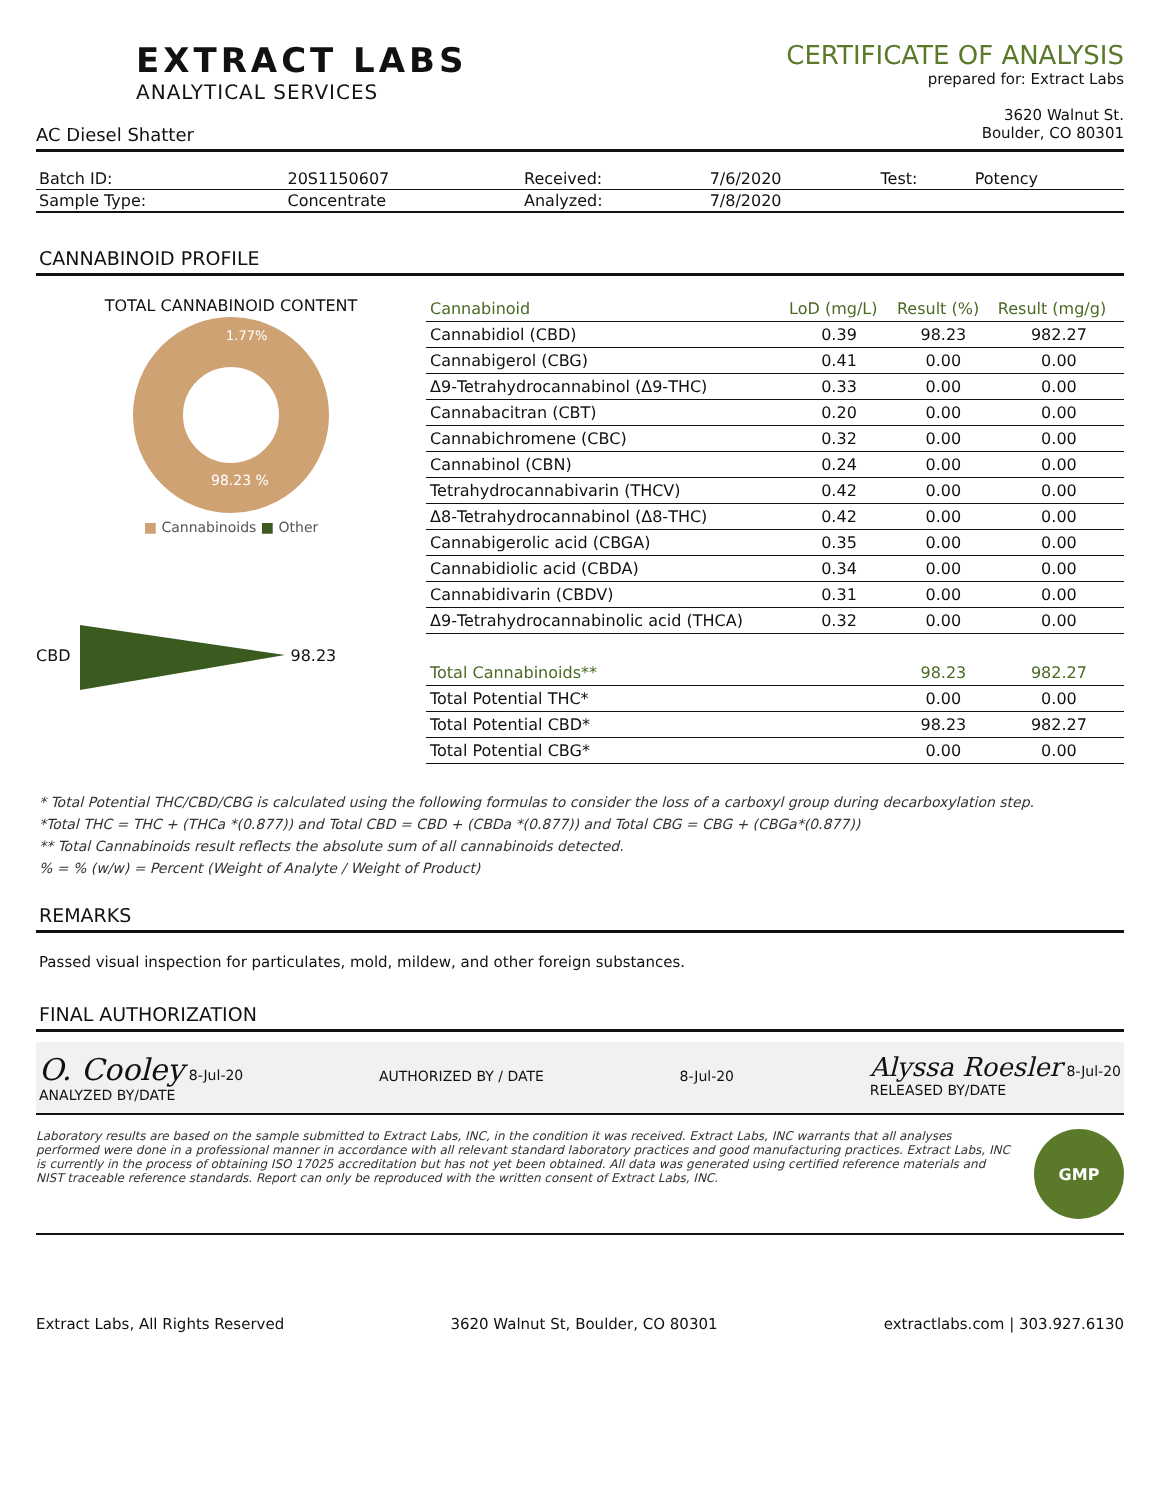EXTRACT LABS
ANALYTICAL SERVICES
AC Diesel Shatter
CERTIFICATE OF ANALYSIS
prepared for: Extract Labs
3620 Walnut St.
Boulder, CO 80301
| Batch ID: | 20S1150607 | Received: | 7/6/2020 | Test: | Potency |
| Sample Type: | Concentrate | Analyzed: | 7/8/2020 | | |
CANNABINOID PROFILE
TOTAL CANNABINOID CONTENT
1.77%
98.23 %
■ Cannabinoids ■ Other
CBD 98.23
| Cannabinoid | LoD (mg/L) | Result (%) | Result (mg/g) |
| --- | --- | --- | --- |
| Cannabidiol (CBD) | 0.39 | 98.23 | 982.27 |
| Cannabigerol (CBG) | 0.41 | 0.00 | 0.00 |
| Δ9-Tetrahydrocannabinol (Δ9-THC) | 0.33 | 0.00 | 0.00 |
| Cannabacitran (CBT) | 0.20 | 0.00 | 0.00 |
| Cannabichromene (CBC) | 0.32 | 0.00 | 0.00 |
| Cannabinol (CBN) | 0.24 | 0.00 | 0.00 |
| Tetrahydrocannabivarin (THCV) | 0.42 | 0.00 | 0.00 |
| Δ8-Tetrahydrocannabinol (Δ8-THC) | 0.42 | 0.00 | 0.00 |
| Cannabigerolic acid (CBGA) | 0.35 | 0.00 | 0.00 |
| Cannabidiolic acid (CBDA) | 0.34 | 0.00 | 0.00 |
| Cannabidivarin (CBDV) | 0.31 | 0.00 | 0.00 |
| Δ9-Tetrahydrocannabinolic acid (THCA) | 0.32 | 0.00 | 0.00 |
| Total Cannabinoids** | | 98.23 | 982.27 |
| Total Potential THC* | | 0.00 | 0.00 |
| Total Potential CBD* | | 98.23 | 982.27 |
| Total Potential CBG* | | 0.00 | 0.00 |
* Total Potential THC/CBD/CBG is calculated using the following formulas to consider the loss of a carboxyl group during decarboxylation step.
*Total THC = THC + (THCa *(0.877)) and Total CBD = CBD + (CBDa *(0.877)) and Total CBG = CBG + (CBGa*(0.877))
** Total Cannabinoids result reflects the absolute sum of all cannabinoids detected.
% = % (w/w) = Percent (Weight of Analyte / Weight of Product)
REMARKS
Passed visual inspection for particulates, mold, mildew, and other foreign substances.
FINAL AUTHORIZATION
O. Cooley 8-Jul-20
ANALYZED BY/DATE
AUTHORIZED BY / DATE
8-Jul-20
Alyssa Roesler 8-Jul-20
RELEASED BY/DATE
Laboratory results are based on the sample submitted to Extract Labs, INC, in the condition it was received. Extract Labs, INC warrants that all analyses performed were done in a professional manner in accordance with all relevant standard laboratory practices and good manufacturing practices. Extract Labs, INC is currently in the process of obtaining ISO 17025 accreditation but has not yet been obtained. All data was generated using certified reference materials and NIST traceable reference standards. Report can only be reproduced with the written consent of Extract Labs, INC.
GMP
Extract Labs, All Rights Reserved 3620 Walnut St, Boulder, CO 80301 extractlabs.com | 303.927.6130